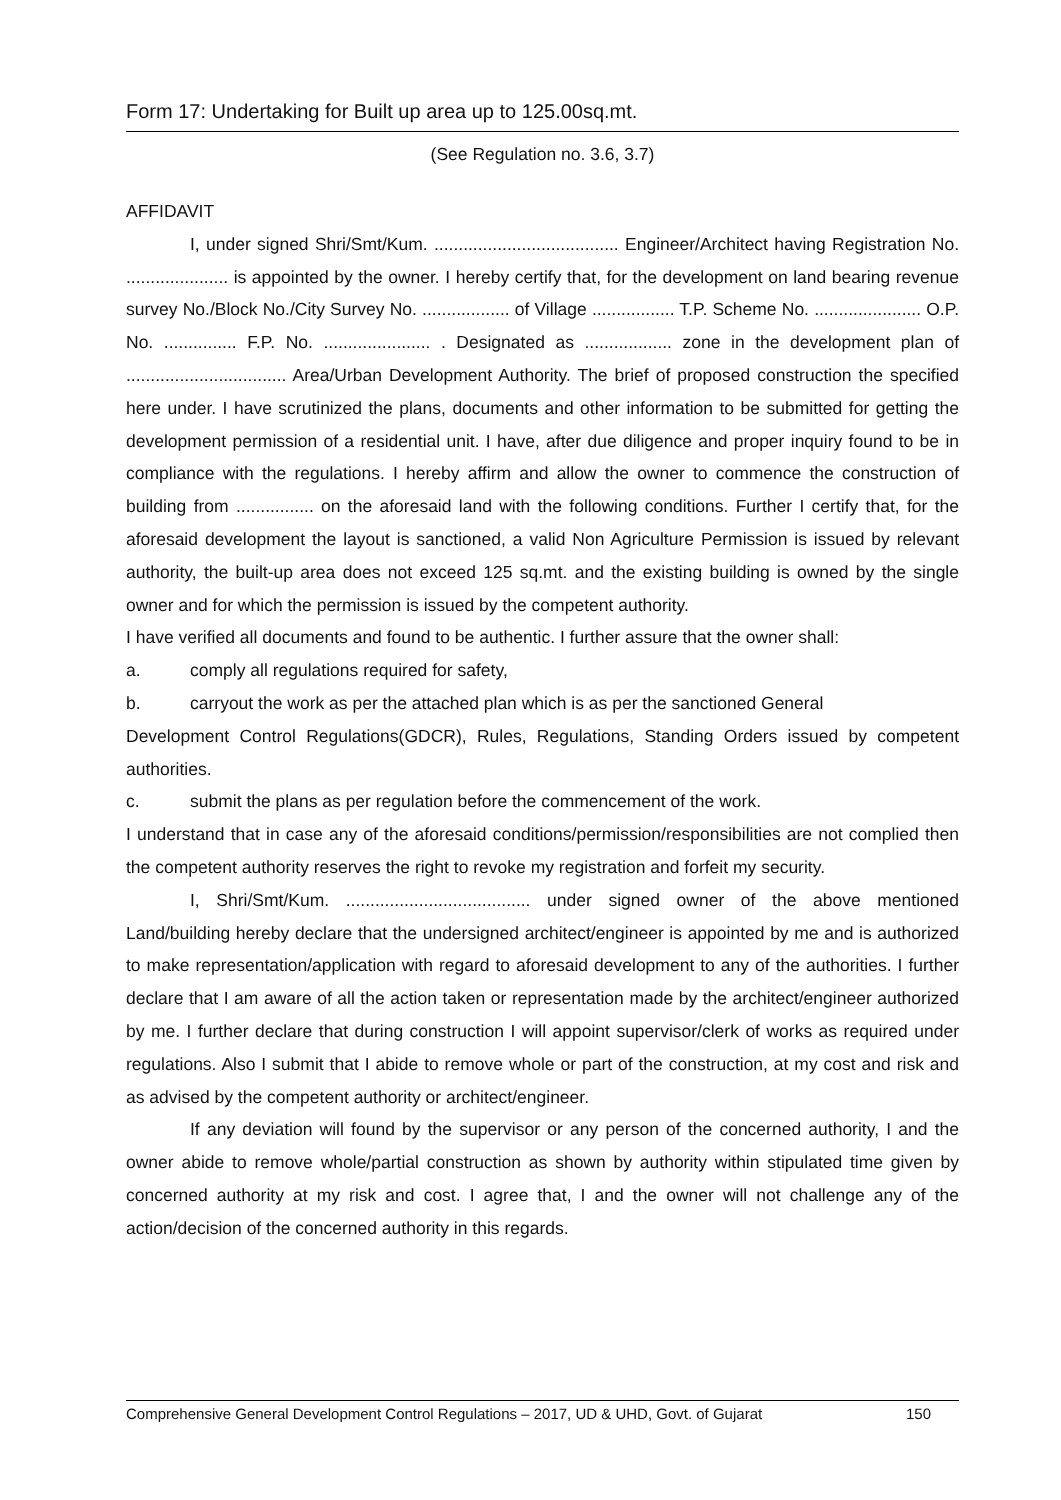Form 17: Undertaking for Built up area up to 125.00sq.mt.
(See Regulation no. 3.6, 3.7)
AFFIDAVIT
I, under signed Shri/Smt/Kum. ...................................... Engineer/Architect having Registration No. ..................... is appointed by the owner. I hereby certify that, for the development on land bearing revenue survey No./Block No./City Survey No. .................. of Village ................. T.P. Scheme No. ...................... O.P. No. ............... F.P. No. ...................... . Designated as .................. zone in the development plan of ................................. Area/Urban Development Authority. The brief of proposed construction the specified here under. I have scrutinized the plans, documents and other information to be submitted for getting the development permission of a residential unit. I have, after due diligence and proper inquiry found to be in compliance with the regulations. I hereby affirm and allow the owner to commence the construction of building from ................ on the aforesaid land with the following conditions. Further I certify that, for the aforesaid development the layout is sanctioned, a valid Non Agriculture Permission is issued by relevant authority, the built-up area does not exceed 125 sq.mt. and the existing building is owned by the single owner and for which the permission is issued by the competent authority.
I have verified all documents and found to be authentic. I further assure that the owner shall:
a. comply all regulations required for safety,
b. carryout the work as per the attached plan which is as per the sanctioned General
Development Control Regulations(GDCR), Rules, Regulations, Standing Orders issued by competent authorities.
c. submit the plans as per regulation before the commencement of the work.
I understand that in case any of the aforesaid conditions/permission/responsibilities are not complied then the competent authority reserves the right to revoke my registration and forfeit my security.
I, Shri/Smt/Kum. ...................................... under signed owner of the above mentioned Land/building hereby declare that the undersigned architect/engineer is appointed by me and is authorized to make representation/application with regard to aforesaid development to any of the authorities. I further declare that I am aware of all the action taken or representation made by the architect/engineer authorized by me. I further declare that during construction I will appoint supervisor/clerk of works as required under regulations. Also I submit that I abide to remove whole or part of the construction, at my cost and risk and as advised by the competent authority or architect/engineer.
If any deviation will found by the supervisor or any person of the concerned authority, I and the owner abide to remove whole/partial construction as shown by authority within stipulated time given by concerned authority at my risk and cost. I agree that, I and the owner will not challenge any of the action/decision of the concerned authority in this regards.
Comprehensive General Development Control Regulations – 2017, UD & UHD, Govt. of Gujarat 150